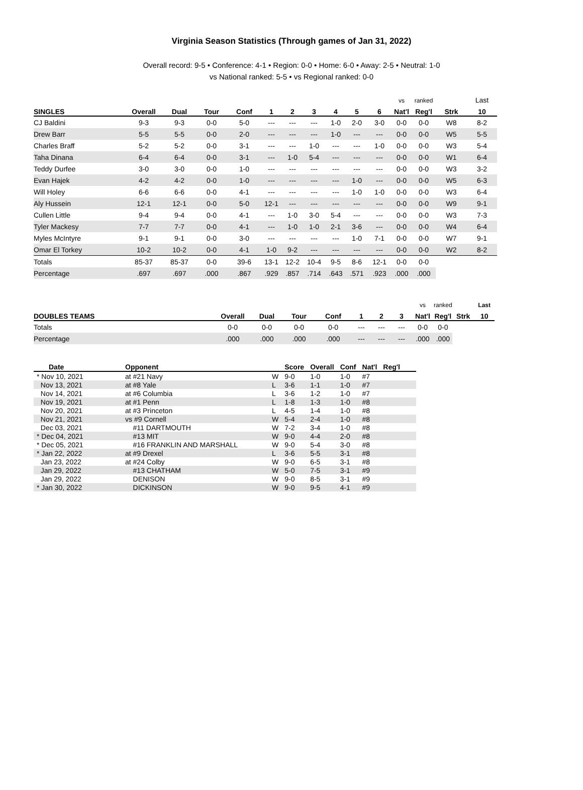Virginia Season Statistics (Through games of Jan 31, 2022)
Overall record: 9-5 • Conference: 4-1 • Region: 0-0 • Home: 6-0 • Away: 2-5 • Neutral: 1-0
vs National ranked: 5-5 • vs Regional ranked: 0-0
| | | | | | | | | | | | vs | ranked | | Last |
| --- | --- | --- | --- | --- | --- | --- | --- | --- | --- | --- | --- | --- | --- | --- |
| SINGLES | Overall | Dual | Tour | Conf | 1 | 2 | 3 | 4 | 5 | 6 | Nat'l | Reg'l | Strk | 10 |
| CJ Baldini | 9-3 | 9-3 | 0-0 | 5-0 | --- | --- | --- | 1-0 | 2-0 | 3-0 | 0-0 | 0-0 | W8 | 8-2 |
| Drew Barr | 5-5 | 5-5 | 0-0 | 2-0 | --- | --- | --- | 1-0 | --- | --- | 0-0 | 0-0 | W5 | 5-5 |
| Charles Braff | 5-2 | 5-2 | 0-0 | 3-1 | --- | --- | 1-0 | --- | --- | 1-0 | 0-0 | 0-0 | W3 | 5-4 |
| Taha Dinana | 6-4 | 6-4 | 0-0 | 3-1 | --- | 1-0 | 5-4 | --- | --- | --- | 0-0 | 0-0 | W1 | 6-4 |
| Teddy Durfee | 3-0 | 3-0 | 0-0 | 1-0 | --- | --- | --- | --- | --- | --- | 0-0 | 0-0 | W3 | 3-2 |
| Evan Hajek | 4-2 | 4-2 | 0-0 | 1-0 | --- | --- | --- | --- | 1-0 | --- | 0-0 | 0-0 | W5 | 6-3 |
| Will Holey | 6-6 | 6-6 | 0-0 | 4-1 | --- | --- | --- | --- | 1-0 | 1-0 | 0-0 | 0-0 | W3 | 6-4 |
| Aly Hussein | 12-1 | 12-1 | 0-0 | 5-0 | 12-1 | --- | --- | --- | --- | --- | 0-0 | 0-0 | W9 | 9-1 |
| Cullen Little | 9-4 | 9-4 | 0-0 | 4-1 | --- | 1-0 | 3-0 | 5-4 | --- | --- | 0-0 | 0-0 | W3 | 7-3 |
| Tyler Mackesy | 7-7 | 7-7 | 0-0 | 4-1 | --- | 1-0 | 1-0 | 2-1 | 3-6 | --- | 0-0 | 0-0 | W4 | 6-4 |
| Myles McIntyre | 9-1 | 9-1 | 0-0 | 3-0 | --- | --- | --- | --- | 1-0 | 7-1 | 0-0 | 0-0 | W7 | 9-1 |
| Omar El Torkey | 10-2 | 10-2 | 0-0 | 4-1 | 1-0 | 9-2 | --- | --- | --- | --- | 0-0 | 0-0 | W2 | 8-2 |
| Totals | 85-37 | 85-37 | 0-0 | 39-6 | 13-1 | 12-2 | 10-4 | 9-5 | 8-6 | 12-1 | 0-0 | 0-0 | | |
| Percentage | .697 | .697 | .000 | .867 | .929 | .857 | .714 | .643 | .571 | .923 | .000 | .000 | | |
| | | | | | | | | vs | ranked | | Last |
| --- | --- | --- | --- | --- | --- | --- | --- | --- | --- | --- | --- |
| DOUBLES TEAMS | Overall | Dual | Tour | Conf | 1 | 2 | 3 | Nat'l | Reg'l | Strk | 10 |
| Totals | 0-0 | 0-0 | 0-0 | 0-0 | --- | --- | --- | 0-0 | 0-0 | | |
| Percentage | .000 | .000 | .000 | .000 | --- | --- | --- | .000 | .000 | | |
| Date | Opponent | | Score | Overall | Conf | Nat'l | Reg'l |
| --- | --- | --- | --- | --- | --- | --- | --- |
| * Nov 10, 2021 | at #21 Navy | W | 9-0 | 1-0 | 1-0 | #7 | |
| Nov 13, 2021 | at #8 Yale | L | 3-6 | 1-1 | 1-0 | #7 | |
| Nov 14, 2021 | at #6 Columbia | L | 3-6 | 1-2 | 1-0 | #7 | |
| Nov 19, 2021 | at #1 Penn | L | 1-8 | 1-3 | 1-0 | #8 | |
| Nov 20, 2021 | at #3 Princeton | L | 4-5 | 1-4 | 1-0 | #8 | |
| Nov 21, 2021 | vs #9 Cornell | W | 5-4 | 2-4 | 1-0 | #8 | |
| Dec 03, 2021 | #11 DARTMOUTH | W | 7-2 | 3-4 | 1-0 | #8 | |
| * Dec 04, 2021 | #13 MIT | W | 9-0 | 4-4 | 2-0 | #8 | |
| * Dec 05, 2021 | #16 FRANKLIN AND MARSHALL | W | 9-0 | 5-4 | 3-0 | #8 | |
| * Jan 22, 2022 | at #9 Drexel | L | 3-6 | 5-5 | 3-1 | #8 | |
| Jan 23, 2022 | at #24 Colby | W | 9-0 | 6-5 | 3-1 | #8 | |
| Jan 29, 2022 | #13 CHATHAM | W | 5-0 | 7-5 | 3-1 | #9 | |
| Jan 29, 2022 | DENISON | W | 9-0 | 8-5 | 3-1 | #9 | |
| * Jan 30, 2022 | DICKINSON | W | 9-0 | 9-5 | 4-1 | #9 | |